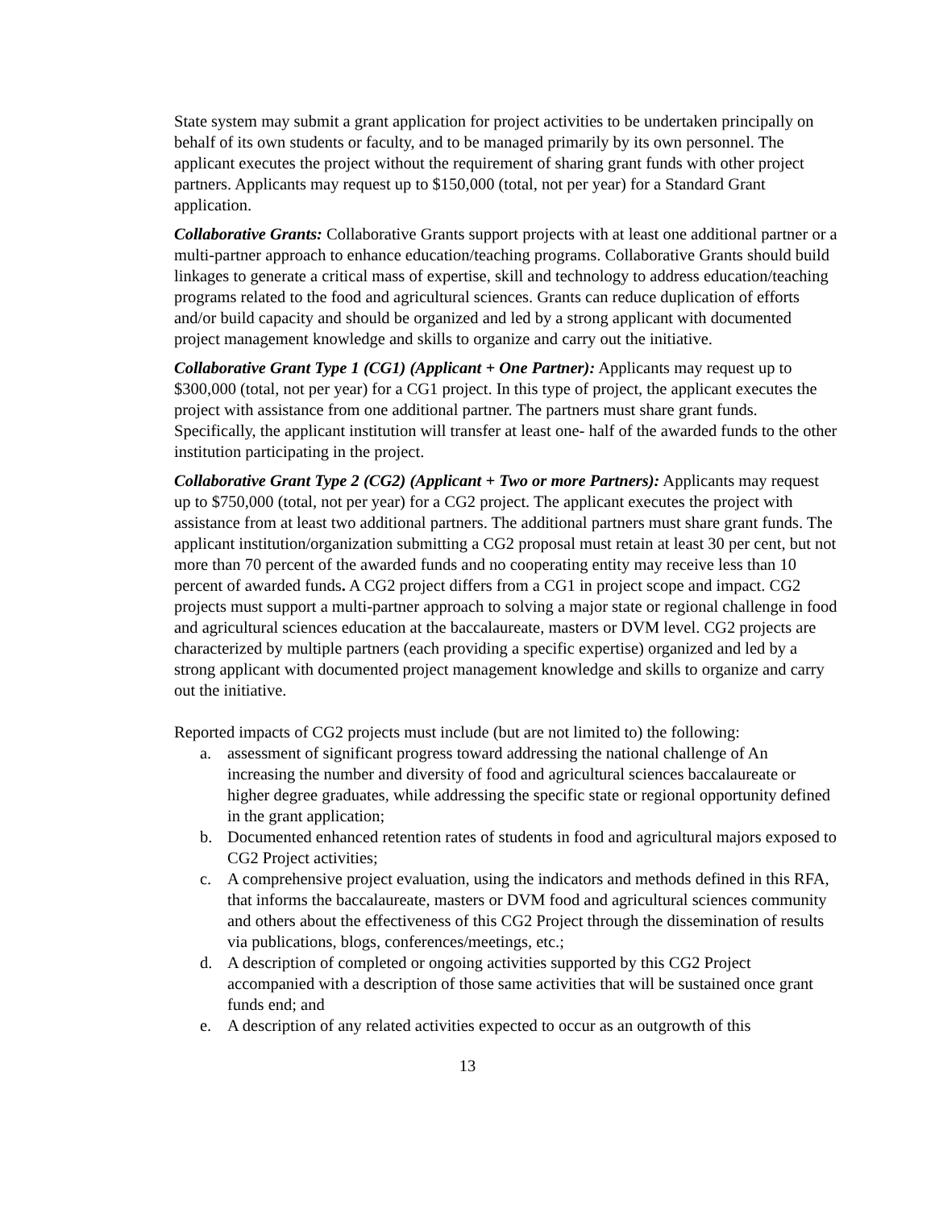State system may submit a grant application for project activities to be undertaken principally on behalf of its own students or faculty, and to be managed primarily by its own personnel. The applicant executes the project without the requirement of sharing grant funds with other project partners. Applicants may request up to $150,000 (total, not per year) for a Standard Grant application.
Collaborative Grants: Collaborative Grants support projects with at least one additional partner or a multi-partner approach to enhance education/teaching programs. Collaborative Grants should build linkages to generate a critical mass of expertise, skill and technology to address education/teaching programs related to the food and agricultural sciences. Grants can reduce duplication of efforts and/or build capacity and should be organized and led by a strong applicant with documented project management knowledge and skills to organize and carry out the initiative.
Collaborative Grant Type 1 (CG1) (Applicant + One Partner): Applicants may request up to $300,000 (total, not per year) for a CG1 project. In this type of project, the applicant executes the project with assistance from one additional partner. The partners must share grant funds. Specifically, the applicant institution will transfer at least one- half of the awarded funds to the other institution participating in the project.
Collaborative Grant Type 2 (CG2) (Applicant + Two or more Partners): Applicants may request up to $750,000 (total, not per year) for a CG2 project. The applicant executes the project with assistance from at least two additional partners. The additional partners must share grant funds. The applicant institution/organization submitting a CG2 proposal must retain at least 30 per cent, but not more than 70 percent of the awarded funds and no cooperating entity may receive less than 10 percent of awarded funds. A CG2 project differs from a CG1 in project scope and impact. CG2 projects must support a multi-partner approach to solving a major state or regional challenge in food and agricultural sciences education at the baccalaureate, masters or DVM level. CG2 projects are characterized by multiple partners (each providing a specific expertise) organized and led by a strong applicant with documented project management knowledge and skills to organize and carry out the initiative.
Reported impacts of CG2 projects must include (but are not limited to) the following:
a. assessment of significant progress toward addressing the national challenge of An increasing the number and diversity of food and agricultural sciences baccalaureate or higher degree graduates, while addressing the specific state or regional opportunity defined in the grant application;
b. Documented enhanced retention rates of students in food and agricultural majors exposed to CG2 Project activities;
c. A comprehensive project evaluation, using the indicators and methods defined in this RFA, that informs the baccalaureate, masters or DVM food and agricultural sciences community and others about the effectiveness of this CG2 Project through the dissemination of results via publications, blogs, conferences/meetings, etc.;
d. A description of completed or ongoing activities supported by this CG2 Project accompanied with a description of those same activities that will be sustained once grant funds end; and
e. A description of any related activities expected to occur as an outgrowth of this
13